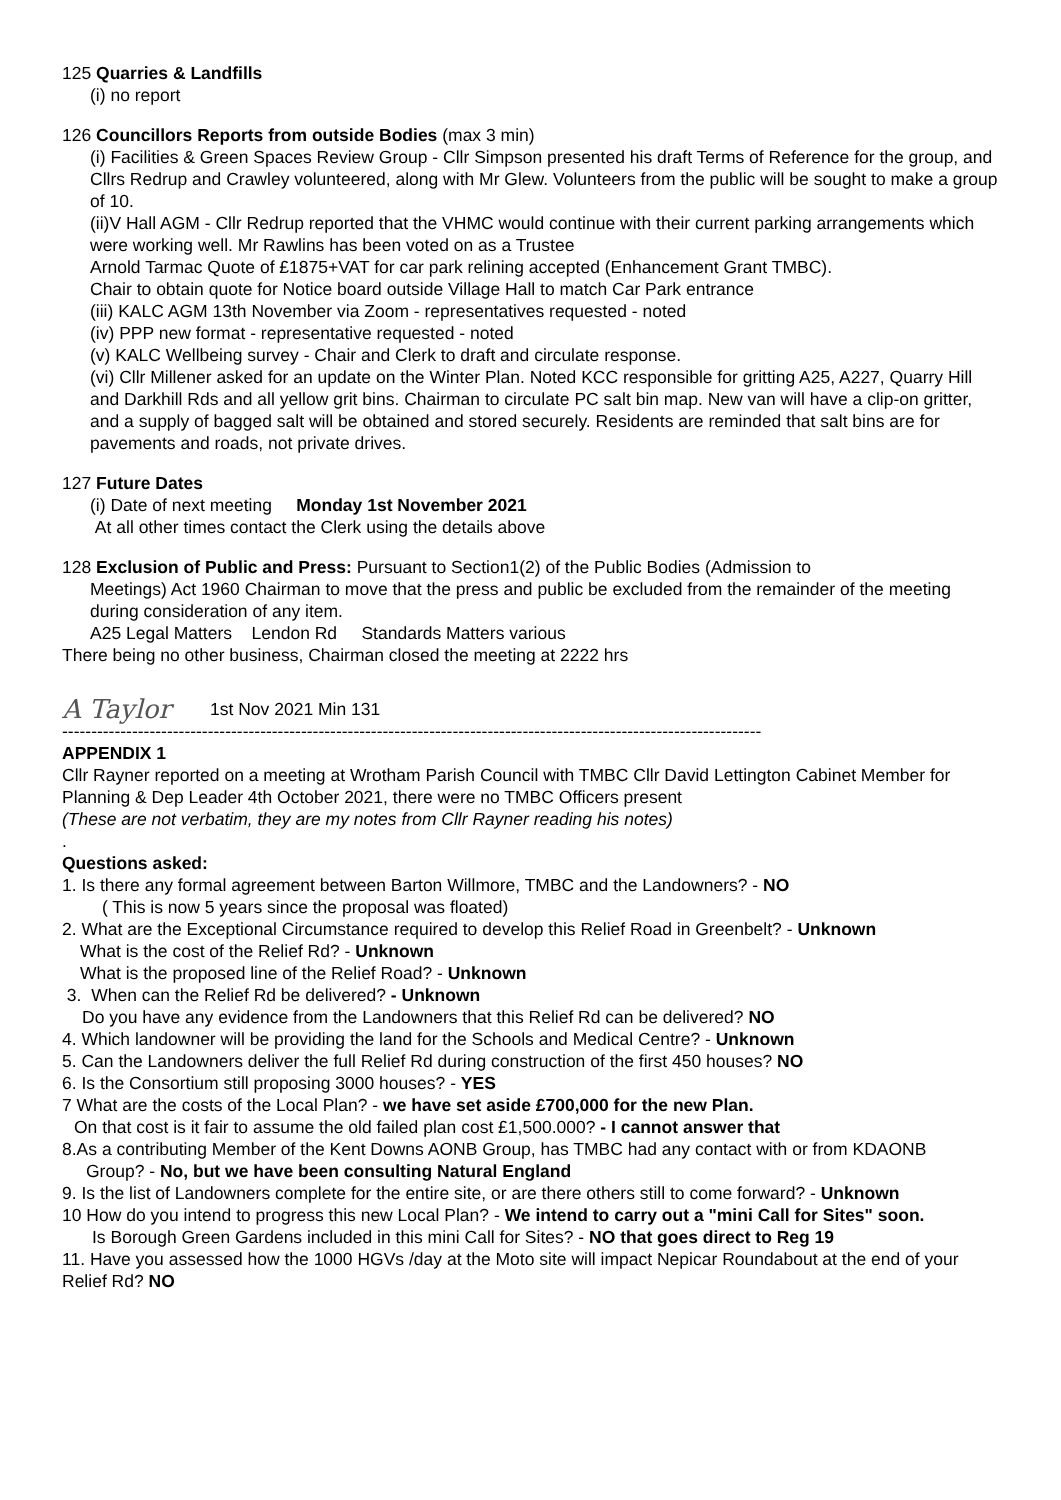125 Quarries & Landfills
(i) no report
126 Councillors Reports from outside Bodies (max 3 min)
(i) Facilities & Green Spaces Review Group - Cllr Simpson presented his draft Terms of Reference for the group, and Cllrs Redrup and Crawley volunteered, along with Mr Glew. Volunteers from the public will be sought to make a group of 10.
(ii)V Hall AGM - Cllr Redrup reported that the VHMC would continue with their current parking arrangements which were working well. Mr Rawlins has been voted on as a Trustee
Arnold Tarmac Quote of £1875+VAT for car park relining accepted (Enhancement Grant TMBC).
Chair to obtain quote for Notice board outside Village Hall to match Car Park entrance
(iii) KALC AGM 13th November via Zoom - representatives requested - noted
(iv) PPP new format - representative requested - noted
(v) KALC Wellbeing survey - Chair and Clerk to draft and circulate response.
(vi) Cllr Millener asked for an update on the Winter Plan. Noted KCC responsible for gritting A25, A227, Quarry Hill and Darkhill Rds and all yellow grit bins. Chairman to circulate PC salt bin map. New van will have a clip-on gritter, and a supply of bagged salt will be obtained and stored securely. Residents are reminded that salt bins are for pavements and roads, not private drives.
127 Future Dates
(i) Date of next meeting Monday 1st November 2021
At all other times contact the Clerk using the details above
128 Exclusion of Public and Press: Pursuant to Section1(2) of the Public Bodies (Admission to
Meetings) Act 1960 Chairman to move that the press and public be excluded from the remainder of the meeting during consideration of any item.
A25 Legal Matters Lendon Rd Standards Matters various
There being no other business, Chairman closed the meeting at 2222 hrs
A Taylor 1st Nov 2021 Min 131
------------------------------------------------------------------------------------------------------------------------
APPENDIX 1
Cllr Rayner reported on a meeting at Wrotham Parish Council with TMBC Cllr David Lettington Cabinet Member for Planning & Dep Leader 4th October 2021, there were no TMBC Officers present
(These are not verbatim, they are my notes from Cllr Rayner reading his notes)
.
Questions asked:
1. Is there any formal agreement between Barton Willmore, TMBC and the Landowners? - NO
( This is now 5 years since the proposal was floated)
2. What are the Exceptional Circumstance required to develop this Relief Road in Greenbelt? - Unknown
What is the cost of the Relief Rd? - Unknown
What is the proposed line of the Relief Road? - Unknown
3. When can the Relief Rd be delivered? - Unknown
Do you have any evidence from the Landowners that this Relief Rd can be delivered? NO
4. Which landowner will be providing the land for the Schools and Medical Centre? - Unknown
5. Can the Landowners deliver the full Relief Rd during construction of the first 450 houses? NO
6. Is the Consortium still proposing 3000 houses? - YES
7 What are the costs of the Local Plan? - we have set aside £700,000 for the new Plan.
On that cost is it fair to assume the old failed plan cost £1,500.000? - I cannot answer that
8.As a contributing Member of the Kent Downs AONB Group, has TMBC had any contact with or from KDAONB
Group? - No, but we have been consulting Natural England
9. Is the list of Landowners complete for the entire site, or are there others still to come forward? - Unknown
10 How do you intend to progress this new Local Plan? - We intend to carry out a "mini Call for Sites" soon.
Is Borough Green Gardens included in this mini Call for Sites? - NO that goes direct to Reg 19
11. Have you assessed how the 1000 HGVs /day at the Moto site will impact Nepicar Roundabout at the end of your Relief Rd? NO